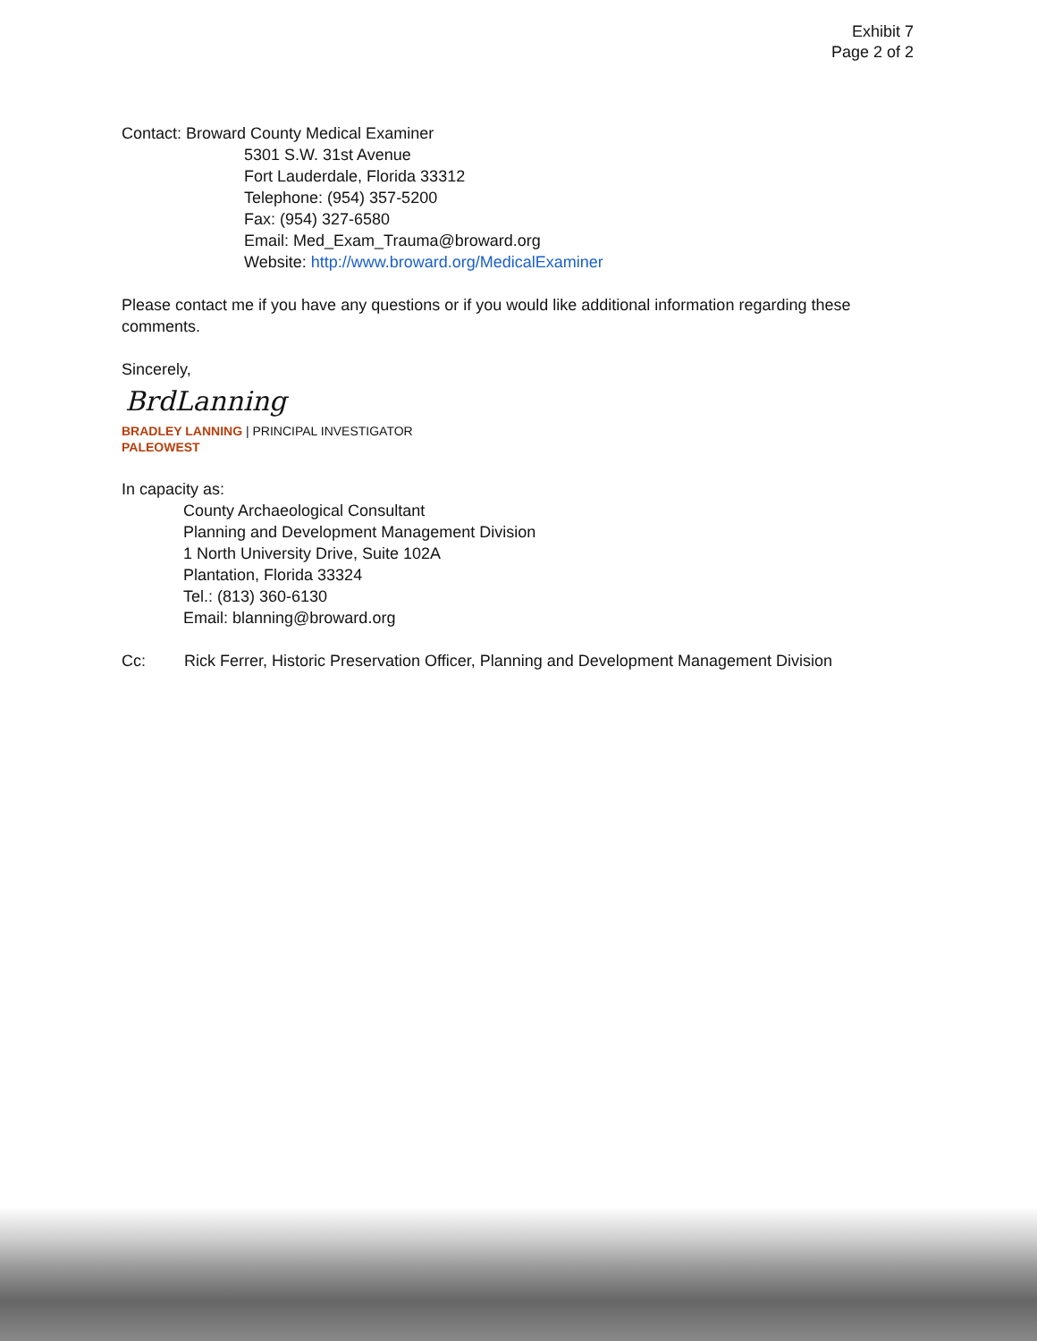Exhibit 7
Page 2 of 2
Contact: Broward County Medical Examiner
5301 S.W. 31st Avenue
Fort Lauderdale, Florida 33312
Telephone: (954) 357-5200
Fax: (954) 327-6580
Email: Med_Exam_Trauma@broward.org
Website: http://www.broward.org/MedicalExaminer
Please contact me if you have any questions or if you would like additional information regarding these comments.
Sincerely,
BrdLanning
BRADLEY LANNING | PRINCIPAL INVESTIGATOR
PALEOWEST
In capacity as:
County Archaeological Consultant
Planning and Development Management Division
1 North University Drive, Suite 102A
Plantation, Florida 33324
Tel.: (813) 360-6130
Email: blanning@broward.org
Cc: Rick Ferrer, Historic Preservation Officer, Planning and Development Management Division